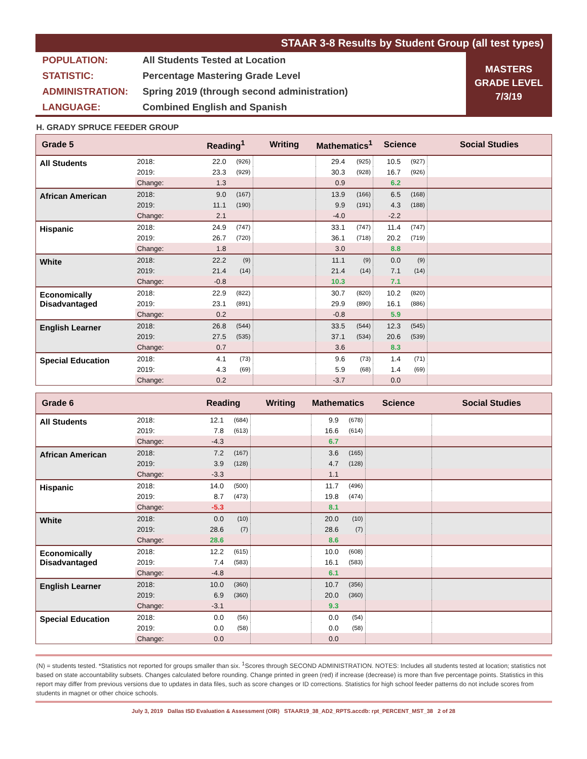STAAR 3-8 Results by Student Group (all test types)
| POPULATION: | All Students Tested at Location |
| STATISTIC: | Percentage Mastering Grade Level |
| ADMINISTRATION: | Spring 2019 (through second administration) |
| LANGUAGE: | Combined English and Spanish |
MASTERS
GRADE LEVEL
7/3/19
H. GRADY SPRUCE FEEDER GROUP
| Grade 5 | | Reading<sup>1</sup> | | Writing | Mathematics<sup>1</sup> | | Science | | Social Studies |
| --- | --- | --- | --- | --- | --- | --- | --- | --- | --- |
| All Students | 2018: | 22.0 | (926) | | 29.4 | (925) | 10.5 | (927) | |
| | 2019: | 23.3 | (929) | | 30.3 | (928) | 16.7 | (926) | |
| | Change: | 1.3 | | | 0.9 | | 6.2 | | |
| African American | 2018: | 9.0 | (167) | | 13.9 | (166) | 6.5 | (168) | |
| | 2019: | 11.1 | (190) | | 9.9 | (191) | 4.3 | (188) | |
| | Change: | 2.1 | | | -4.0 | | -2.2 | | |
| Hispanic | 2018: | 24.9 | (747) | | 33.1 | (747) | 11.4 | (747) | |
| | 2019: | 26.7 | (720) | | 36.1 | (718) | 20.2 | (719) | |
| | Change: | 1.8 | | | 3.0 | | 8.8 | | |
| White | 2018: | 22.2 | (9) | | 11.1 | (9) | 0.0 | (9) | |
| | 2019: | 21.4 | (14) | | 21.4 | (14) | 7.1 | (14) | |
| | Change: | -0.8 | | | 10.3 | | 7.1 | | |
| Economically Disadvantaged | 2018: | 22.9 | (822) | | 30.7 | (820) | 10.2 | (820) | |
| | 2019: | 23.1 | (891) | | 29.9 | (890) | 16.1 | (886) | |
| | Change: | 0.2 | | | -0.8 | | 5.9 | | |
| English Learner | 2018: | 26.8 | (544) | | 33.5 | (544) | 12.3 | (545) | |
| | 2019: | 27.5 | (535) | | 37.1 | (534) | 20.6 | (539) | |
| | Change: | 0.7 | | | 3.6 | | 8.3 | | |
| Special Education | 2018: | 4.1 | (73) | | 9.6 | (73) | 1.4 | (71) | |
| | 2019: | 4.3 | (69) | | 5.9 | (68) | 1.4 | (69) | |
| | Change: | 0.2 | | | -3.7 | | 0.0 | | |
| Grade 6 | | Reading | | Writing | Mathematics | | Science | | Social Studies |
| --- | --- | --- | --- | --- | --- | --- | --- | --- | --- |
| All Students | 2018: | 12.1 | (684) | | 9.9 | (678) | | | |
| | 2019: | 7.8 | (613) | | 16.6 | (614) | | | |
| | Change: | -4.3 | | | 6.7 | | | | |
| African American | 2018: | 7.2 | (167) | | 3.6 | (165) | | | |
| | 2019: | 3.9 | (128) | | 4.7 | (128) | | | |
| | Change: | -3.3 | | | 1.1 | | | | |
| Hispanic | 2018: | 14.0 | (500) | | 11.7 | (496) | | | |
| | 2019: | 8.7 | (473) | | 19.8 | (474) | | | |
| | Change: | -5.3 | | | 8.1 | | | | |
| White | 2018: | 0.0 | (10) | | 20.0 | (10) | | | |
| | 2019: | 28.6 | (7) | | 28.6 | (7) | | | |
| | Change: | 28.6 | | | 8.6 | | | | |
| Economically Disadvantaged | 2018: | 12.2 | (615) | | 10.0 | (608) | | | |
| | 2019: | 7.4 | (583) | | 16.1 | (583) | | | |
| | Change: | -4.8 | | | 6.1 | | | | |
| English Learner | 2018: | 10.0 | (360) | | 10.7 | (356) | | | |
| | 2019: | 6.9 | (360) | | 20.0 | (360) | | | |
| | Change: | -3.1 | | | 9.3 | | | | |
| Special Education | 2018: | 0.0 | (56) | | 0.0 | (54) | | | |
| | 2019: | 0.0 | (58) | | 0.0 | (58) | | | |
| | Change: | 0.0 | | | 0.0 | | | | |
(N) = students tested. *Statistics not reported for groups smaller than six. <sup>1</sup>Scores through SECOND ADMINISTRATION. NOTES: Includes all students tested at location; statistics not based on state accountability subsets. Changes calculated before rounding. Change printed in green (red) if increase (decrease) is more than five percentage points. Statistics in this report may differ from previous versions due to updates in data files, such as score changes or ID corrections. Statistics for high school feeder patterns do not include scores from students in magnet or other choice schools.
July 3, 2019 Dallas ISD Evaluation & Assessment (OIR) STAAR19_38_AD2_RPTS.accdb: rpt_PERCENT_MST_38 2 of 28